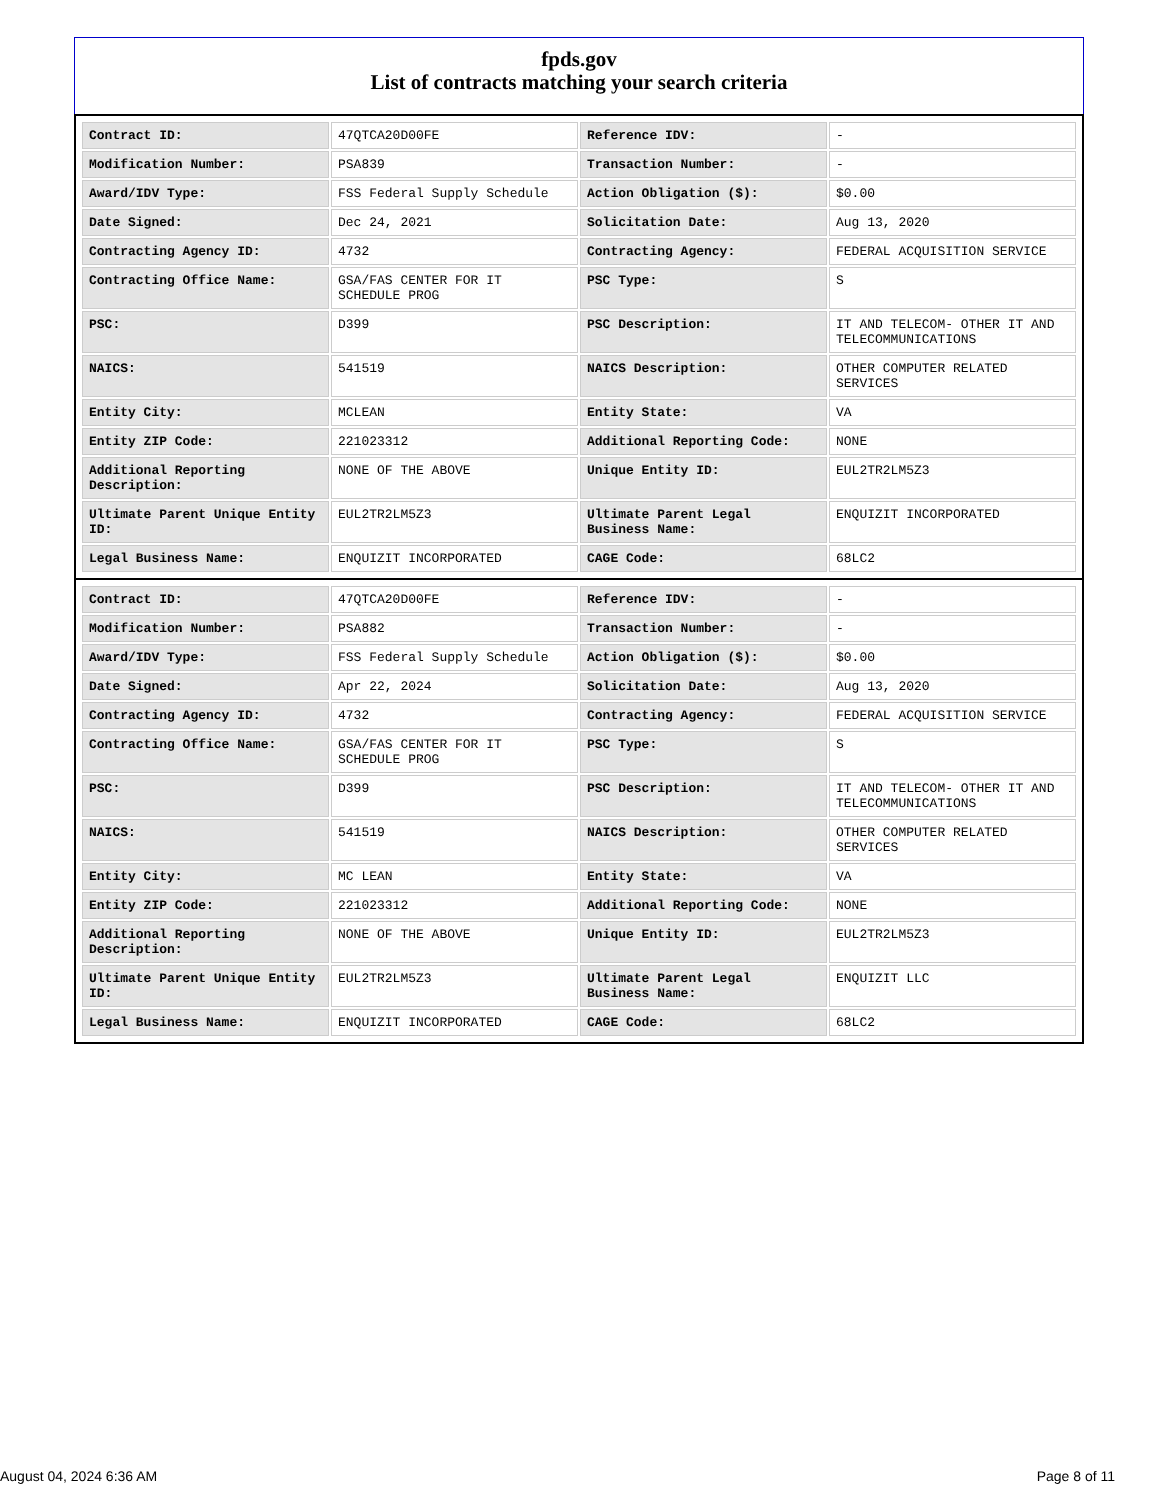fpds.gov
List of contracts matching your search criteria
| Contract ID: | 47QTCA20D00FE | Reference IDV: | - |
| Modification Number: | PSA839 | Transaction Number: | - |
| Award/IDV Type: | FSS Federal Supply Schedule | Action Obligation ($): | $0.00 |
| Date Signed: | Dec 24, 2021 | Solicitation Date: | Aug 13, 2020 |
| Contracting Agency ID: | 4732 | Contracting Agency: | FEDERAL ACQUISITION SERVICE |
| Contracting Office Name: | GSA/FAS CENTER FOR IT SCHEDULE PROG | PSC Type: | S |
| PSC: | D399 | PSC Description: | IT AND TELECOM- OTHER IT AND TELECOMMUNICATIONS |
| NAICS: | 541519 | NAICS Description: | OTHER COMPUTER RELATED SERVICES |
| Entity City: | MCLEAN | Entity State: | VA |
| Entity ZIP Code: | 221023312 | Additional Reporting Code: | NONE |
| Additional Reporting Description: | NONE OF THE ABOVE | Unique Entity ID: | EUL2TR2LM5Z3 |
| Ultimate Parent Unique Entity ID: | EUL2TR2LM5Z3 | Ultimate Parent Legal Business Name: | ENQUIZIT INCORPORATED |
| Legal Business Name: | ENQUIZIT INCORPORATED | CAGE Code: | 68LC2 |
| Contract ID: | 47QTCA20D00FE | Reference IDV: | - |
| Modification Number: | PSA882 | Transaction Number: | - |
| Award/IDV Type: | FSS Federal Supply Schedule | Action Obligation ($): | $0.00 |
| Date Signed: | Apr 22, 2024 | Solicitation Date: | Aug 13, 2020 |
| Contracting Agency ID: | 4732 | Contracting Agency: | FEDERAL ACQUISITION SERVICE |
| Contracting Office Name: | GSA/FAS CENTER FOR IT SCHEDULE PROG | PSC Type: | S |
| PSC: | D399 | PSC Description: | IT AND TELECOM- OTHER IT AND TELECOMMUNICATIONS |
| NAICS: | 541519 | NAICS Description: | OTHER COMPUTER RELATED SERVICES |
| Entity City: | MC LEAN | Entity State: | VA |
| Entity ZIP Code: | 221023312 | Additional Reporting Code: | NONE |
| Additional Reporting Description: | NONE OF THE ABOVE | Unique Entity ID: | EUL2TR2LM5Z3 |
| Ultimate Parent Unique Entity ID: | EUL2TR2LM5Z3 | Ultimate Parent Legal Business Name: | ENQUIZIT LLC |
| Legal Business Name: | ENQUIZIT INCORPORATED | CAGE Code: | 68LC2 |
August 04, 2024 6:36 AM Page 8 of 11